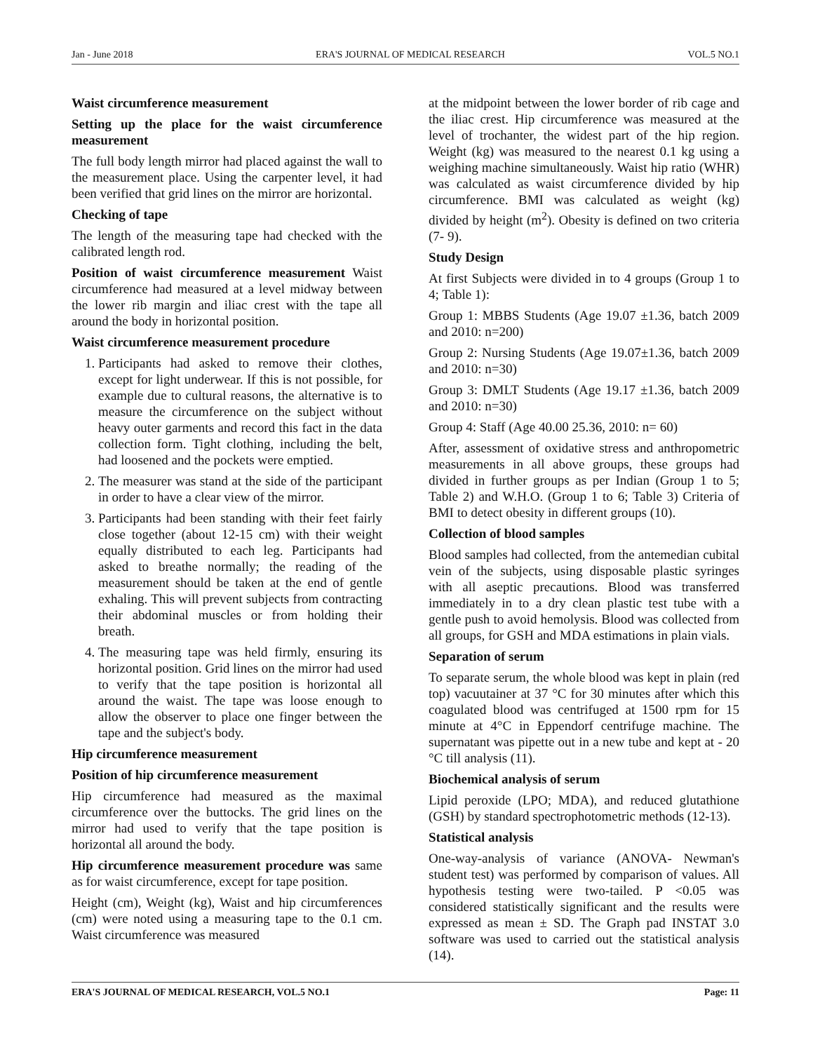Jan - June 2018 ERA'S JOURNAL OF MEDICAL RESEARCH VOL.5 NO.1
Waist circumference measurement
Setting up the place for the waist circumference measurement
The full body length mirror had placed against the wall to the measurement place. Using the carpenter level, it had been verified that grid lines on the mirror are horizontal.
Checking of tape
The length of the measuring tape had checked with the calibrated length rod.
Position of waist circumference measurement Waist circumference had measured at a level midway between the lower rib margin and iliac crest with the tape all around the body in horizontal position.
Waist circumference measurement procedure
1. Participants had asked to remove their clothes, except for light underwear. If this is not possible, for example due to cultural reasons, the alternative is to measure the circumference on the subject without heavy outer garments and record this fact in the data collection form. Tight clothing, including the belt, had loosened and the pockets were emptied.
2. The measurer was stand at the side of the participant in order to have a clear view of the mirror.
3. Participants had been standing with their feet fairly close together (about 12-15 cm) with their weight equally distributed to each leg. Participants had asked to breathe normally; the reading of the measurement should be taken at the end of gentle exhaling. This will prevent subjects from contracting their abdominal muscles or from holding their breath.
4. The measuring tape was held firmly, ensuring its horizontal position. Grid lines on the mirror had used to verify that the tape position is horizontal all around the waist. The tape was loose enough to allow the observer to place one finger between the tape and the subject's body.
Hip circumference measurement
Position of hip circumference measurement
Hip circumference had measured as the maximal circumference over the buttocks. The grid lines on the mirror had used to verify that the tape position is horizontal all around the body.
Hip circumference measurement procedure was same as for waist circumference, except for tape position.
Height (cm), Weight (kg), Waist and hip circumferences (cm) were noted using a measuring tape to the 0.1 cm. Waist circumference was measured
at the midpoint between the lower border of rib cage and the iliac crest. Hip circumference was measured at the level of trochanter, the widest part of the hip region. Weight (kg) was measured to the nearest 0.1 kg using a weighing machine simultaneously. Waist hip ratio (WHR) was calculated as waist circumference divided by hip circumference. BMI was calculated as weight (kg) divided by height (m<sup>2</sup>). Obesity is defined on two criteria (7- 9).
Study Design
At first Subjects were divided in to 4 groups (Group 1 to 4; Table 1):
Group 1: MBBS Students (Age 19.07 ±1.36, batch 2009 and 2010: n=200)
Group 2: Nursing Students (Age 19.07±1.36, batch 2009 and 2010: n=30)
Group 3: DMLT Students (Age 19.17 ±1.36, batch 2009 and 2010: n=30)
Group 4: Staff (Age 40.00 25.36, 2010: n= 60)
After, assessment of oxidative stress and anthropometric measurements in all above groups, these groups had divided in further groups as per Indian (Group 1 to 5; Table 2) and W.H.O. (Group 1 to 6; Table 3) Criteria of BMI to detect obesity in different groups (10).
Collection of blood samples
Blood samples had collected, from the antemedian cubital vein of the subjects, using disposable plastic syringes with all aseptic precautions. Blood was transferred immediately in to a dry clean plastic test tube with a gentle push to avoid hemolysis. Blood was collected from all groups, for GSH and MDA estimations in plain vials.
Separation of serum
To separate serum, the whole blood was kept in plain (red top) vacuutainer at 37 °C for 30 minutes after which this coagulated blood was centrifuged at 1500 rpm for 15 minute at 4°C in Eppendorf centrifuge machine. The supernatant was pipette out in a new tube and kept at - 20 °C till analysis (11).
Biochemical analysis of serum
Lipid peroxide (LPO; MDA), and reduced glutathione (GSH) by standard spectrophotometric methods (12-13).
Statistical analysis
One-way-analysis of variance (ANOVA- Newman's student test) was performed by comparison of values. All hypothesis testing were two-tailed. P <0.05 was considered statistically significant and the results were expressed as mean ± SD. The Graph pad INSTAT 3.0 software was used to carried out the statistical analysis (14).
ERA'S JOURNAL OF MEDICAL RESEARCH, VOL.5 NO.1 Page: 11